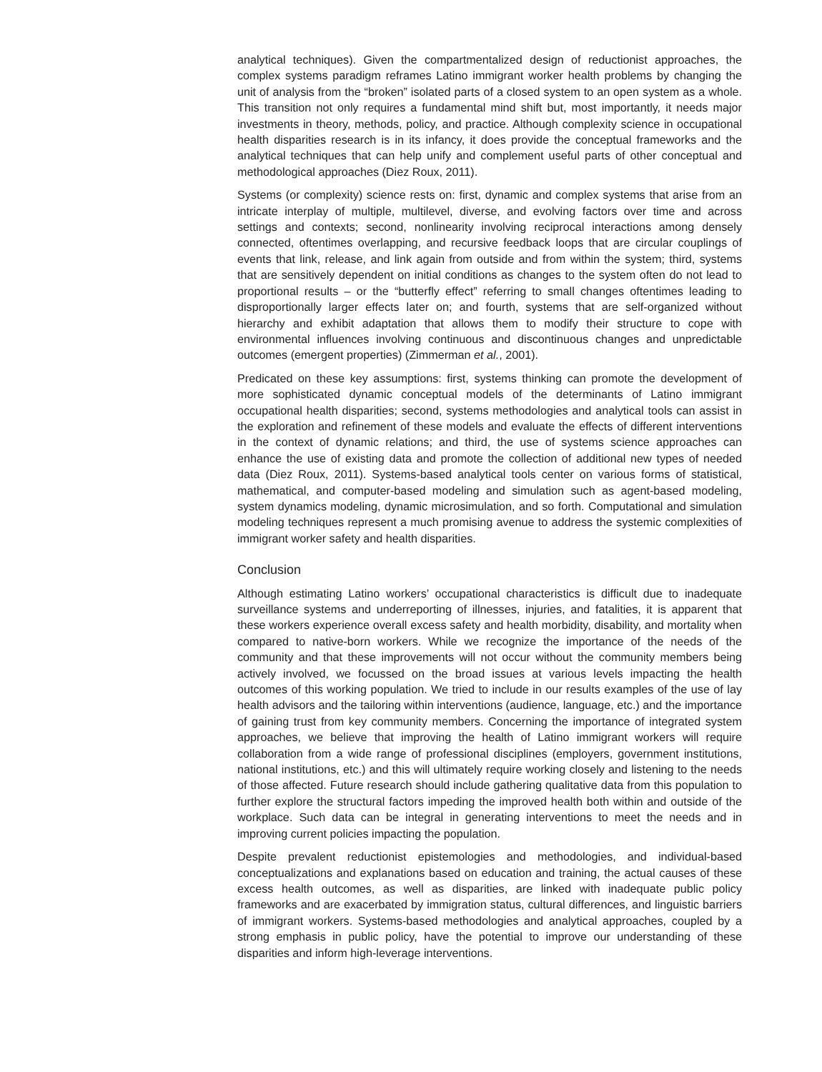analytical techniques). Given the compartmentalized design of reductionist approaches, the complex systems paradigm reframes Latino immigrant worker health problems by changing the unit of analysis from the “broken” isolated parts of a closed system to an open system as a whole. This transition not only requires a fundamental mind shift but, most importantly, it needs major investments in theory, methods, policy, and practice. Although complexity science in occupational health disparities research is in its infancy, it does provide the conceptual frameworks and the analytical techniques that can help unify and complement useful parts of other conceptual and methodological approaches (Diez Roux, 2011).
Systems (or complexity) science rests on: first, dynamic and complex systems that arise from an intricate interplay of multiple, multilevel, diverse, and evolving factors over time and across settings and contexts; second, nonlinearity involving reciprocal interactions among densely connected, oftentimes overlapping, and recursive feedback loops that are circular couplings of events that link, release, and link again from outside and from within the system; third, systems that are sensitively dependent on initial conditions as changes to the system often do not lead to proportional results – or the “butterfly effect” referring to small changes oftentimes leading to disproportionally larger effects later on; and fourth, systems that are self-organized without hierarchy and exhibit adaptation that allows them to modify their structure to cope with environmental influences involving continuous and discontinuous changes and unpredictable outcomes (emergent properties) (Zimmerman et al., 2001).
Predicated on these key assumptions: first, systems thinking can promote the development of more sophisticated dynamic conceptual models of the determinants of Latino immigrant occupational health disparities; second, systems methodologies and analytical tools can assist in the exploration and refinement of these models and evaluate the effects of different interventions in the context of dynamic relations; and third, the use of systems science approaches can enhance the use of existing data and promote the collection of additional new types of needed data (Diez Roux, 2011). Systems-based analytical tools center on various forms of statistical, mathematical, and computer-based modeling and simulation such as agent-based modeling, system dynamics modeling, dynamic microsimulation, and so forth. Computational and simulation modeling techniques represent a much promising avenue to address the systemic complexities of immigrant worker safety and health disparities.
Conclusion
Although estimating Latino workers’ occupational characteristics is difficult due to inadequate surveillance systems and underreporting of illnesses, injuries, and fatalities, it is apparent that these workers experience overall excess safety and health morbidity, disability, and mortality when compared to native-born workers. While we recognize the importance of the needs of the community and that these improvements will not occur without the community members being actively involved, we focussed on the broad issues at various levels impacting the health outcomes of this working population. We tried to include in our results examples of the use of lay health advisors and the tailoring within interventions (audience, language, etc.) and the importance of gaining trust from key community members. Concerning the importance of integrated system approaches, we believe that improving the health of Latino immigrant workers will require collaboration from a wide range of professional disciplines (employers, government institutions, national institutions, etc.) and this will ultimately require working closely and listening to the needs of those affected. Future research should include gathering qualitative data from this population to further explore the structural factors impeding the improved health both within and outside of the workplace. Such data can be integral in generating interventions to meet the needs and in improving current policies impacting the population.
Despite prevalent reductionist epistemologies and methodologies, and individual-based conceptualizations and explanations based on education and training, the actual causes of these excess health outcomes, as well as disparities, are linked with inadequate public policy frameworks and are exacerbated by immigration status, cultural differences, and linguistic barriers of immigrant workers. Systems-based methodologies and analytical approaches, coupled by a strong emphasis in public policy, have the potential to improve our understanding of these disparities and inform high-leverage interventions.